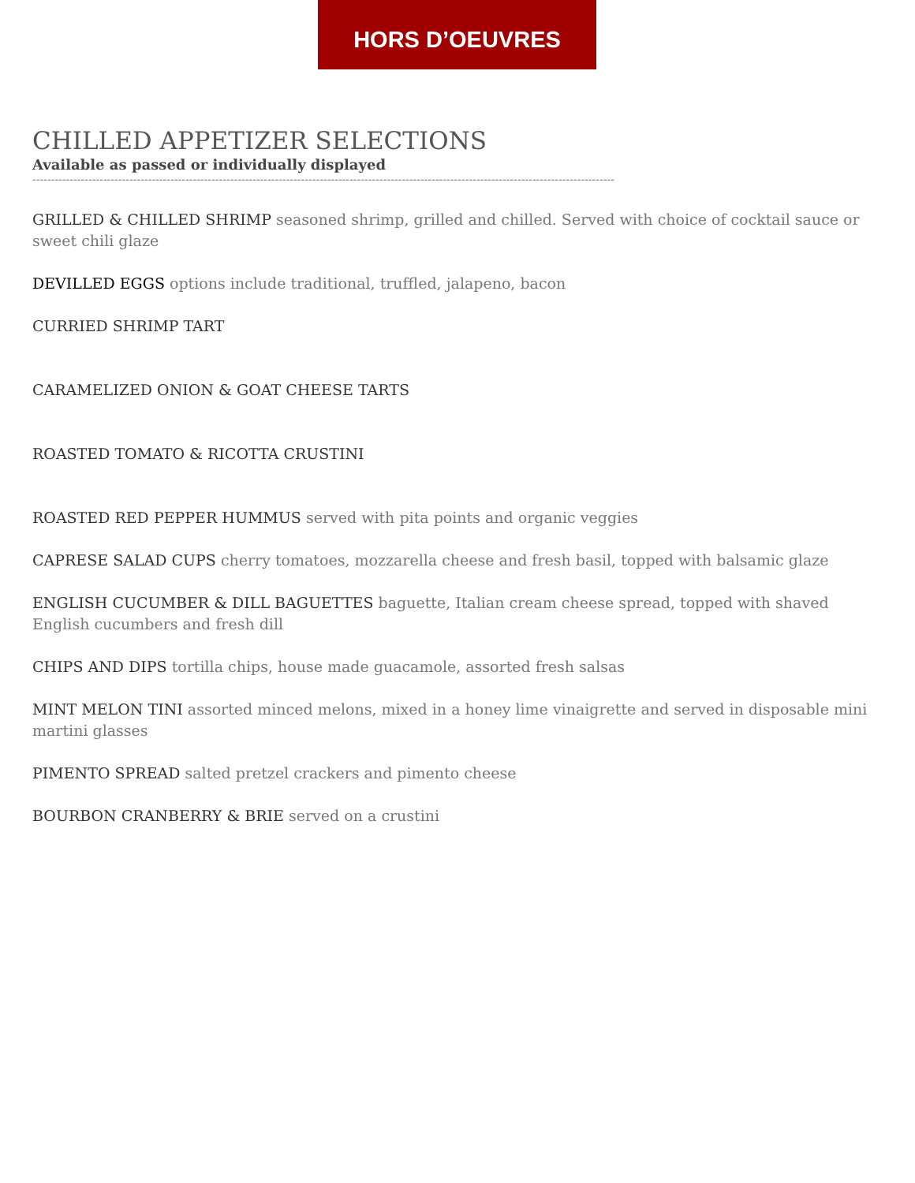HORS D’OEUVRES
CHILLED APPETIZER SELECTIONS
Available as passed or individually displayed
------------------------------------------------------------------------------------------------------------------------------------------------------------
GRILLED & CHILLED SHRIMP seasoned shrimp, grilled and chilled. Served with choice of cocktail sauce or sweet chili glaze
DEVILLED EGGS options include traditional, truffled, jalapeno, bacon
CURRIED SHRIMP TART
CARAMELIZED ONION & GOAT CHEESE TARTS
ROASTED TOMATO & RICOTTA CRUSTINI
ROASTED RED PEPPER HUMMUS served with pita points and organic veggies
CAPRESE SALAD CUPS cherry tomatoes, mozzarella cheese and fresh basil, topped with balsamic glaze
ENGLISH CUCUMBER & DILL BAGUETTES baguette, Italian cream cheese spread, topped with shaved English cucumbers and fresh dill
CHIPS AND DIPS tortilla chips, house made guacamole, assorted fresh salsas
MINT MELON TINI assorted minced melons, mixed in a honey lime vinaigrette and served in disposable mini martini glasses
PIMENTO SPREAD salted pretzel crackers and pimento cheese
BOURBON CRANBERRY & BRIE served on a crustini